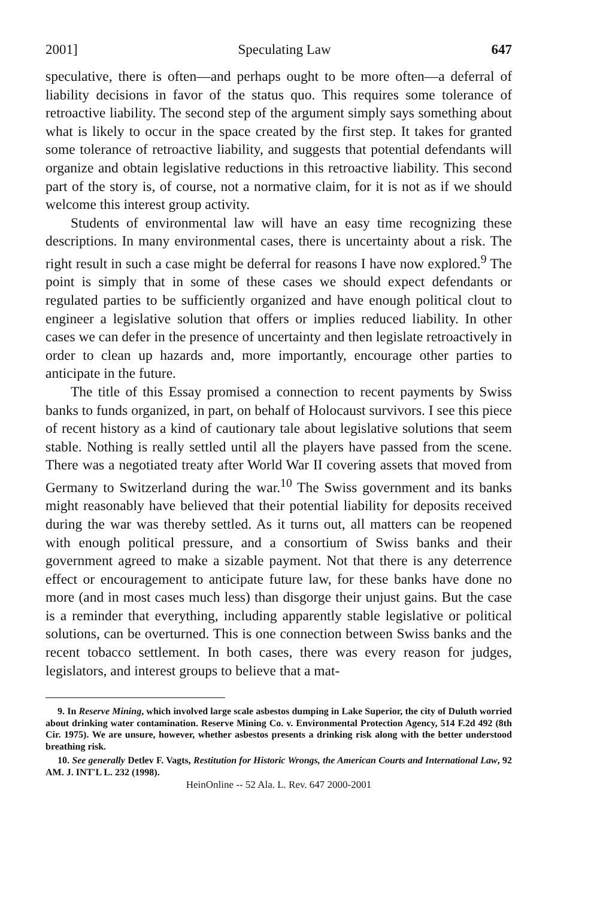2001] Speculating Law 647
speculative, there is often—and perhaps ought to be more often—a deferral of liability decisions in favor of the status quo. This requires some tolerance of retroactive liability. The second step of the argument simply says something about what is likely to occur in the space created by the first step. It takes for granted some tolerance of retroactive liability, and suggests that potential defendants will organize and obtain legislative reductions in this retroactive liability. This second part of the story is, of course, not a normative claim, for it is not as if we should welcome this interest group activity.
Students of environmental law will have an easy time recognizing these descriptions. In many environmental cases, there is uncertainty about a risk. The right result in such a case might be deferral for reasons I have now explored.<sup>9</sup> The point is simply that in some of these cases we should expect defendants or regulated parties to be sufficiently organized and have enough political clout to engineer a legislative solution that offers or implies reduced liability. In other cases we can defer in the presence of uncertainty and then legislate retroactively in order to clean up hazards and, more importantly, encourage other parties to anticipate in the future.
The title of this Essay promised a connection to recent payments by Swiss banks to funds organized, in part, on behalf of Holocaust survivors. I see this piece of recent history as a kind of cautionary tale about legislative solutions that seem stable. Nothing is really settled until all the players have passed from the scene. There was a negotiated treaty after World War II covering assets that moved from Germany to Switzerland during the war.<sup>10</sup> The Swiss government and its banks might reasonably have believed that their potential liability for deposits received during the war was thereby settled. As it turns out, all matters can be reopened with enough political pressure, and a consortium of Swiss banks and their government agreed to make a sizable payment. Not that there is any deterrence effect or encouragement to anticipate future law, for these banks have done no more (and in most cases much less) than disgorge their unjust gains. But the case is a reminder that everything, including apparently stable legislative or political solutions, can be overturned. This is one connection between Swiss banks and the recent tobacco settlement. In both cases, there was every reason for judges, legislators, and interest groups to believe that a mat-
9. In Reserve Mining, which involved large scale asbestos dumping in Lake Superior, the city of Duluth worried about drinking water contamination. Reserve Mining Co. v. Environmental Protection Agency, 514 F.2d 492 (8th Cir. 1975). We are unsure, however, whether asbestos presents a drinking risk along with the better understood breathing risk.
10. See generally Detlev F. Vagts, Restitution for Historic Wrongs, the American Courts and International Law, 92 AM. J. INT'L L. 232 (1998).
HeinOnline -- 52 Ala. L. Rev. 647 2000-2001